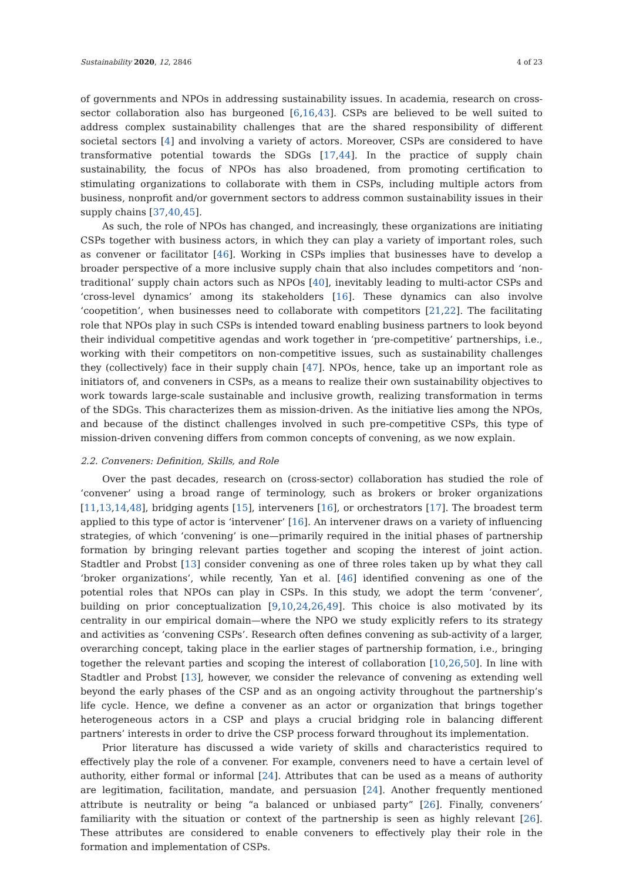Sustainability 2020, 12, 2846 4 of 23
of governments and NPOs in addressing sustainability issues. In academia, research on cross-sector collaboration also has burgeoned [6,16,43]. CSPs are believed to be well suited to address complex sustainability challenges that are the shared responsibility of different societal sectors [4] and involving a variety of actors. Moreover, CSPs are considered to have transformative potential towards the SDGs [17,44]. In the practice of supply chain sustainability, the focus of NPOs has also broadened, from promoting certification to stimulating organizations to collaborate with them in CSPs, including multiple actors from business, nonprofit and/or government sectors to address common sustainability issues in their supply chains [37,40,45].
As such, the role of NPOs has changed, and increasingly, these organizations are initiating CSPs together with business actors, in which they can play a variety of important roles, such as convener or facilitator [46]. Working in CSPs implies that businesses have to develop a broader perspective of a more inclusive supply chain that also includes competitors and ‘non-traditional’ supply chain actors such as NPOs [40], inevitably leading to multi-actor CSPs and ‘cross-level dynamics’ among its stakeholders [16]. These dynamics can also involve ‘coopetition’, when businesses need to collaborate with competitors [21,22]. The facilitating role that NPOs play in such CSPs is intended toward enabling business partners to look beyond their individual competitive agendas and work together in ‘pre-competitive’ partnerships, i.e., working with their competitors on non-competitive issues, such as sustainability challenges they (collectively) face in their supply chain [47]. NPOs, hence, take up an important role as initiators of, and conveners in CSPs, as a means to realize their own sustainability objectives to work towards large-scale sustainable and inclusive growth, realizing transformation in terms of the SDGs. This characterizes them as mission-driven. As the initiative lies among the NPOs, and because of the distinct challenges involved in such pre-competitive CSPs, this type of mission-driven convening differs from common concepts of convening, as we now explain.
2.2. Conveners: Definition, Skills, and Role
Over the past decades, research on (cross-sector) collaboration has studied the role of ‘convener’ using a broad range of terminology, such as brokers or broker organizations [11,13,14,48], bridging agents [15], interveners [16], or orchestrators [17]. The broadest term applied to this type of actor is ‘intervener’ [16]. An intervener draws on a variety of influencing strategies, of which ‘convening’ is one—primarily required in the initial phases of partnership formation by bringing relevant parties together and scoping the interest of joint action. Stadtler and Probst [13] consider convening as one of three roles taken up by what they call ‘broker organizations’, while recently, Yan et al. [46] identified convening as one of the potential roles that NPOs can play in CSPs. In this study, we adopt the term ‘convener’, building on prior conceptualization [9,10,24,26,49]. This choice is also motivated by its centrality in our empirical domain—where the NPO we study explicitly refers to its strategy and activities as ‘convening CSPs’. Research often defines convening as sub-activity of a larger, overarching concept, taking place in the earlier stages of partnership formation, i.e., bringing together the relevant parties and scoping the interest of collaboration [10,26,50]. In line with Stadtler and Probst [13], however, we consider the relevance of convening as extending well beyond the early phases of the CSP and as an ongoing activity throughout the partnership’s life cycle. Hence, we define a convener as an actor or organization that brings together heterogeneous actors in a CSP and plays a crucial bridging role in balancing different partners’ interests in order to drive the CSP process forward throughout its implementation.
Prior literature has discussed a wide variety of skills and characteristics required to effectively play the role of a convener. For example, conveners need to have a certain level of authority, either formal or informal [24]. Attributes that can be used as a means of authority are legitimation, facilitation, mandate, and persuasion [24]. Another frequently mentioned attribute is neutrality or being “a balanced or unbiased party” [26]. Finally, conveners’ familiarity with the situation or context of the partnership is seen as highly relevant [26]. These attributes are considered to enable conveners to effectively play their role in the formation and implementation of CSPs.